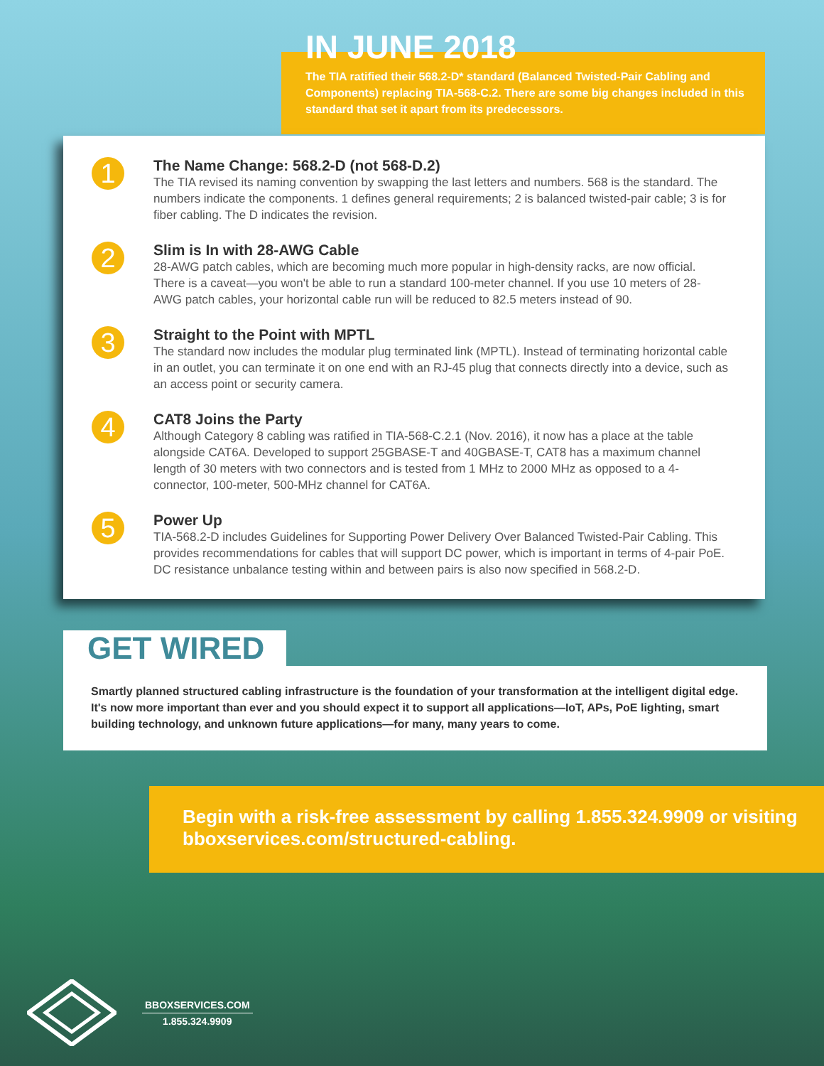IN JUNE 2018
The TIA ratified their 568.2-D* standard (Balanced Twisted-Pair Cabling and Components) replacing TIA-568-C.2. There are some big changes included in this standard that set it apart from its predecessors.
1
The Name Change: 568.2-D (not 568-D.2)
The TIA revised its naming convention by swapping the last letters and numbers. 568 is the standard. The numbers indicate the components. 1 defines general requirements; 2 is balanced twisted-pair cable; 3 is for fiber cabling. The D indicates the revision.
2
Slim is In with 28-AWG Cable
28-AWG patch cables, which are becoming much more popular in high-density racks, are now official. There is a caveat—you won't be able to run a standard 100-meter channel. If you use 10 meters of 28-AWG patch cables, your horizontal cable run will be reduced to 82.5 meters instead of 90.
3
Straight to the Point with MPTL
The standard now includes the modular plug terminated link (MPTL). Instead of terminating horizontal cable in an outlet, you can terminate it on one end with an RJ-45 plug that connects directly into a device, such as an access point or security camera.
4
CAT8 Joins the Party
Although Category 8 cabling was ratified in TIA-568-C.2.1 (Nov. 2016), it now has a place at the table alongside CAT6A. Developed to support 25GBASE-T and 40GBASE-T, CAT8 has a maximum channel length of 30 meters with two connectors and is tested from 1 MHz to 2000 MHz as opposed to a 4-connector, 100-meter, 500-MHz channel for CAT6A.
5
Power Up
TIA-568.2-D includes Guidelines for Supporting Power Delivery Over Balanced Twisted-Pair Cabling. This provides recommendations for cables that will support DC power, which is important in terms of 4-pair PoE. DC resistance unbalance testing within and between pairs is also now specified in 568.2-D.
GET WIRED
Smartly planned structured cabling infrastructure is the foundation of your transformation at the intelligent digital edge. It's now more important than ever and you should expect it to support all applications—IoT, APs, PoE lighting, smart building technology, and unknown future applications—for many, many years to come.
Begin with a risk-free assessment by calling 1.855.324.9909 or visiting bboxservices.com/structured-cabling.
BBOXSERVICES.COM
1.855.324.9909